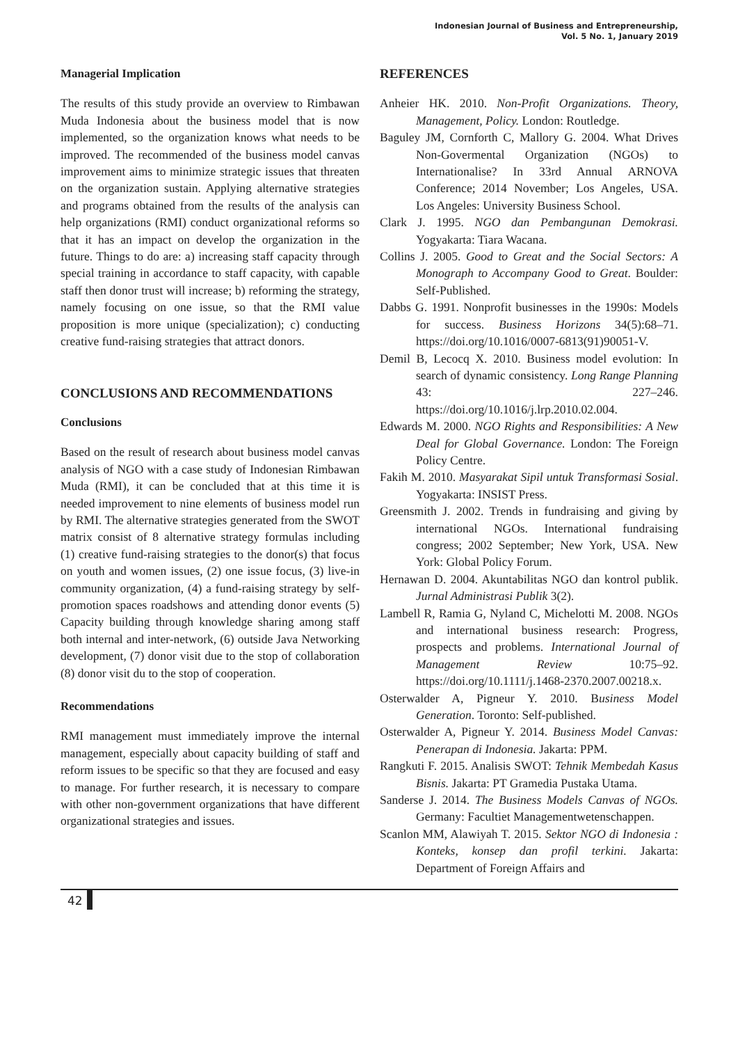Indonesian Journal of Business and Entrepreneurship,
Vol. 5 No. 1, January 2019
Managerial Implication
The results of this study provide an overview to Rimbawan Muda Indonesia about the business model that is now implemented, so the organization knows what needs to be improved. The recommended of the business model canvas improvement aims to minimize strategic issues that threaten on the organization sustain. Applying alternative strategies and programs obtained from the results of the analysis can help organizations (RMI) conduct organizational reforms so that it has an impact on develop the organization in the future. Things to do are: a) increasing staff capacity through special training in accordance to staff capacity, with capable staff then donor trust will increase; b) reforming the strategy, namely focusing on one issue, so that the RMI value proposition is more unique (specialization); c) conducting creative fund-raising strategies that attract donors.
CONCLUSIONS AND RECOMMENDATIONS
Conclusions
Based on the result of research about business model canvas analysis of NGO with a case study of Indonesian Rimbawan Muda (RMI), it can be concluded that at this time it is needed improvement to nine elements of business model run by RMI. The alternative strategies generated from the SWOT matrix consist of 8 alternative strategy formulas including (1) creative fund-raising strategies to the donor(s) that focus on youth and women issues, (2) one issue focus, (3) live-in community organization, (4) a fund-raising strategy by self-promotion spaces roadshows and attending donor events (5) Capacity building through knowledge sharing among staff both internal and inter-network, (6) outside Java Networking development, (7) donor visit due to the stop of collaboration (8) donor visit du to the stop of cooperation.
Recommendations
RMI management must immediately improve the internal management, especially about capacity building of staff and reform issues to be specific so that they are focused and easy to manage. For further research, it is necessary to compare with other non-government organizations that have different organizational strategies and issues.
REFERENCES
Anheier HK. 2010. Non-Profit Organizations. Theory, Management, Policy. London: Routledge.
Baguley JM, Cornforth C, Mallory G. 2004. What Drives Non-Govermental Organization (NGOs) to Internationalise? In 33rd Annual ARNOVA Conference; 2014 November; Los Angeles, USA. Los Angeles: University Business School.
Clark J. 1995. NGO dan Pembangunan Demokrasi. Yogyakarta: Tiara Wacana.
Collins J. 2005. Good to Great and the Social Sectors: A Monograph to Accompany Good to Great. Boulder: Self-Published.
Dabbs G. 1991. Nonprofit businesses in the 1990s: Models for success. Business Horizons 34(5):68–71. https://doi.org/10.1016/0007-6813(91)90051-V.
Demil B, Lecocq X. 2010. Business model evolution: In search of dynamic consistency. Long Range Planning 43: 227–246. https://doi.org/10.1016/j.lrp.2010.02.004.
Edwards M. 2000. NGO Rights and Responsibilities: A New Deal for Global Governance. London: The Foreign Policy Centre.
Fakih M. 2010. Masyarakat Sipil untuk Transformasi Sosial. Yogyakarta: INSIST Press.
Greensmith J. 2002. Trends in fundraising and giving by international NGOs. International fundraising congress; 2002 September; New York, USA. New York: Global Policy Forum.
Hernawan D. 2004. Akuntabilitas NGO dan kontrol publik. Jurnal Administrasi Publik 3(2).
Lambell R, Ramia G, Nyland C, Michelotti M. 2008. NGOs and international business research: Progress, prospects and problems. International Journal of Management Review 10:75–92. https://doi.org/10.1111/j.1468-2370.2007.00218.x.
Osterwalder A, Pigneur Y. 2010. Business Model Generation. Toronto: Self-published.
Osterwalder A, Pigneur Y. 2014. Business Model Canvas: Penerapan di Indonesia. Jakarta: PPM.
Rangkuti F. 2015. Analisis SWOT: Tehnik Membedah Kasus Bisnis. Jakarta: PT Gramedia Pustaka Utama.
Sanderse J. 2014. The Business Models Canvas of NGOs. Germany: Facultiet Managementwetenschappen.
Scanlon MM, Alawiyah T. 2015. Sektor NGO di Indonesia : Konteks, konsep dan profil terkini. Jakarta: Department of Foreign Affairs and
42